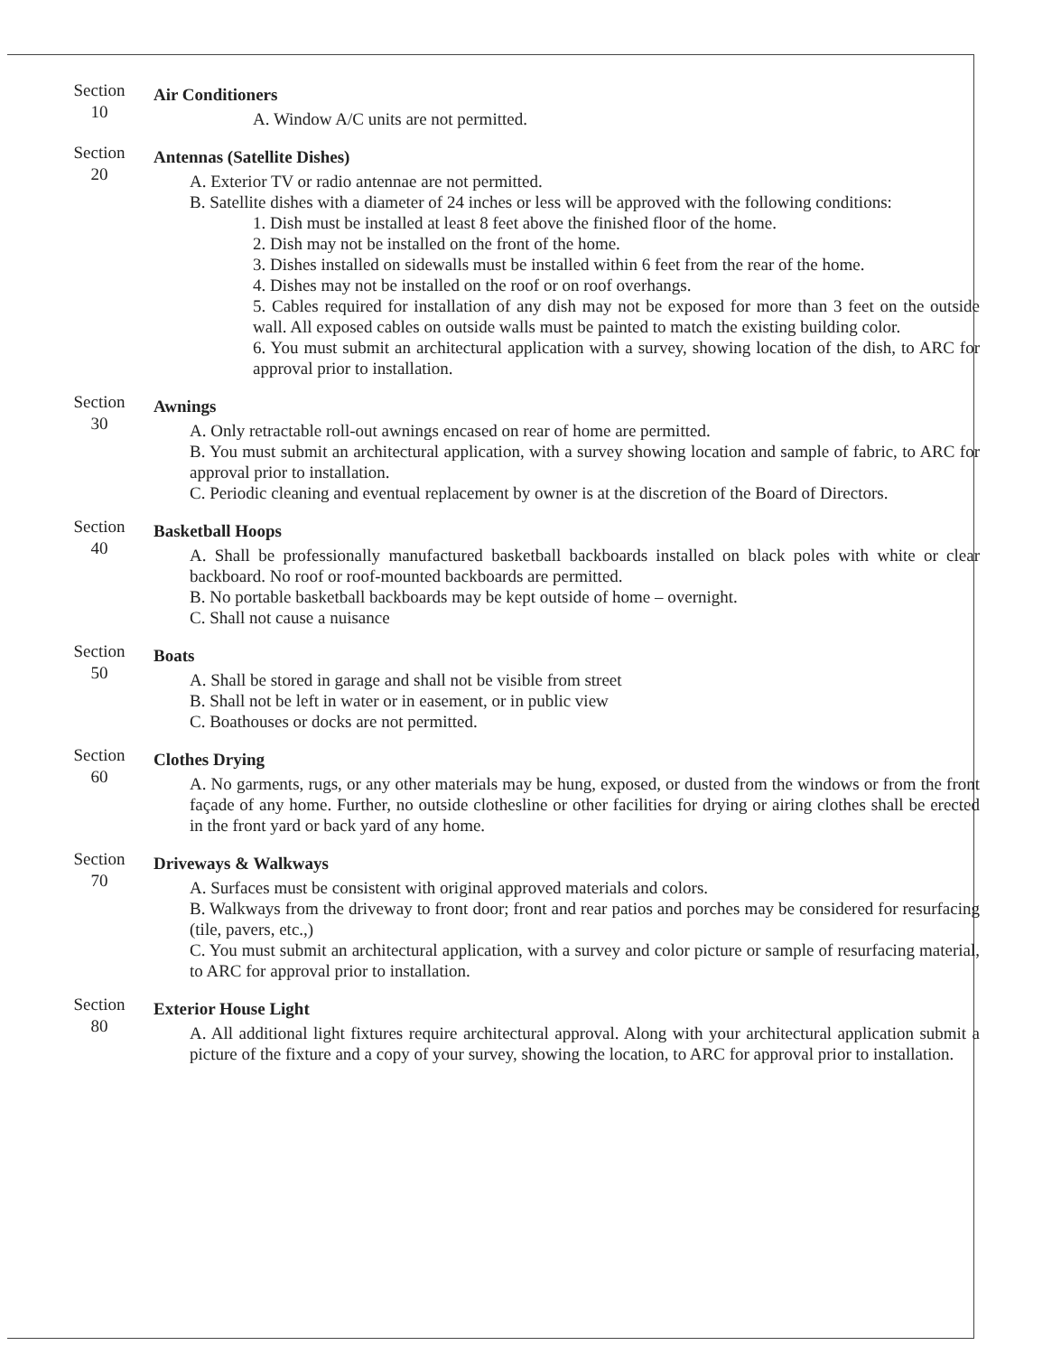Section
10
Air Conditioners
A. Window A/C units are not permitted.
Section
20
Antennas (Satellite Dishes)
A. Exterior TV or radio antennae are not permitted.
B. Satellite dishes with a diameter of 24 inches or less will be approved with the following conditions:
1. Dish must be installed at least 8 feet above the finished floor of the home.
2. Dish may not be installed on the front of the home.
3. Dishes installed on sidewalls must be installed within 6 feet from the rear of the home.
4. Dishes may not be installed on the roof or on roof overhangs.
5. Cables required for installation of any dish may not be exposed for more than 3 feet on the outside wall. All exposed cables on outside walls must be painted to match the existing building color.
6. You must submit an architectural application with a survey, showing location of the dish, to ARC for approval prior to installation.
Section
30
Awnings
A. Only retractable roll-out awnings encased on rear of home are permitted.
B. You must submit an architectural application, with a survey showing location and sample of fabric, to ARC for approval prior to installation.
C. Periodic cleaning and eventual replacement by owner is at the discretion of the Board of Directors.
Section
40
Basketball Hoops
A. Shall be professionally manufactured basketball backboards installed on black poles with white or clear backboard. No roof or roof-mounted backboards are permitted.
B. No portable basketball backboards may be kept outside of home – overnight.
C. Shall not cause a nuisance
Section
50
Boats
A. Shall be stored in garage and shall not be visible from street
B. Shall not be left in water or in easement, or in public view
C. Boathouses or docks are not permitted.
Section
60
Clothes Drying
A. No garments, rugs, or any other materials may be hung, exposed, or dusted from the windows or from the front façade of any home. Further, no outside clothesline or other facilities for drying or airing clothes shall be erected in the front yard or back yard of any home.
Section
70
Driveways & Walkways
A. Surfaces must be consistent with original approved materials and colors.
B. Walkways from the driveway to front door; front and rear patios and porches may be considered for resurfacing (tile, pavers, etc.,)
C. You must submit an architectural application, with a survey and color picture or sample of resurfacing material, to ARC for approval prior to installation.
Section
80
Exterior House Light
A. All additional light fixtures require architectural approval. Along with your architectural application submit a picture of the fixture and a copy of your survey, showing the location, to ARC for approval prior to installation.